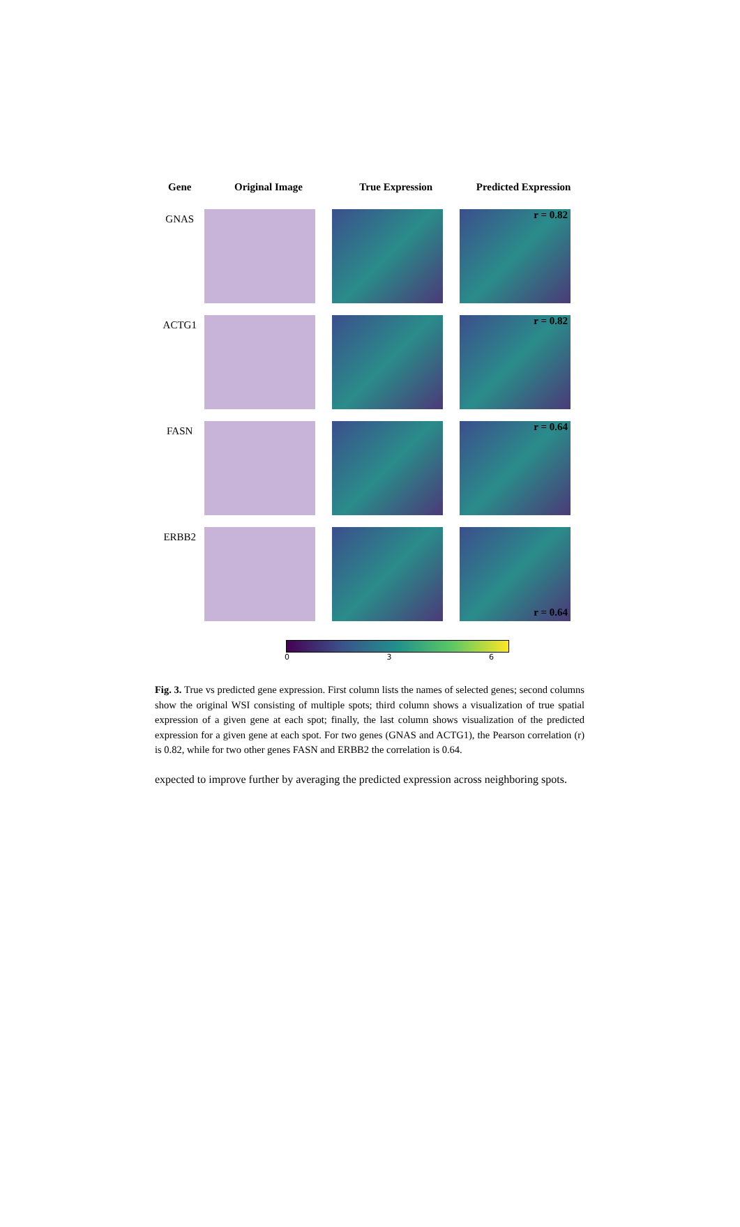Gene Original Image True Expression Predicted Expression
GNAS
r = 0.82
ACTG1
r = 0.82
FASN
r = 0.64
ERBB2
r = 0.64
0 3 6
Fig. 3. True vs predicted gene expression. First column lists the names of selected genes; second columns show the original WSI consisting of multiple spots; third column shows a visualization of true spatial expression of a given gene at each spot; finally, the last column shows visualization of the predicted expression for a given gene at each spot. For two genes (GNAS and ACTG1), the Pearson correlation (r) is 0.82, while for two other genes FASN and ERBB2 the correlation is 0.64.
expected to improve further by averaging the predicted expression across neighboring spots.